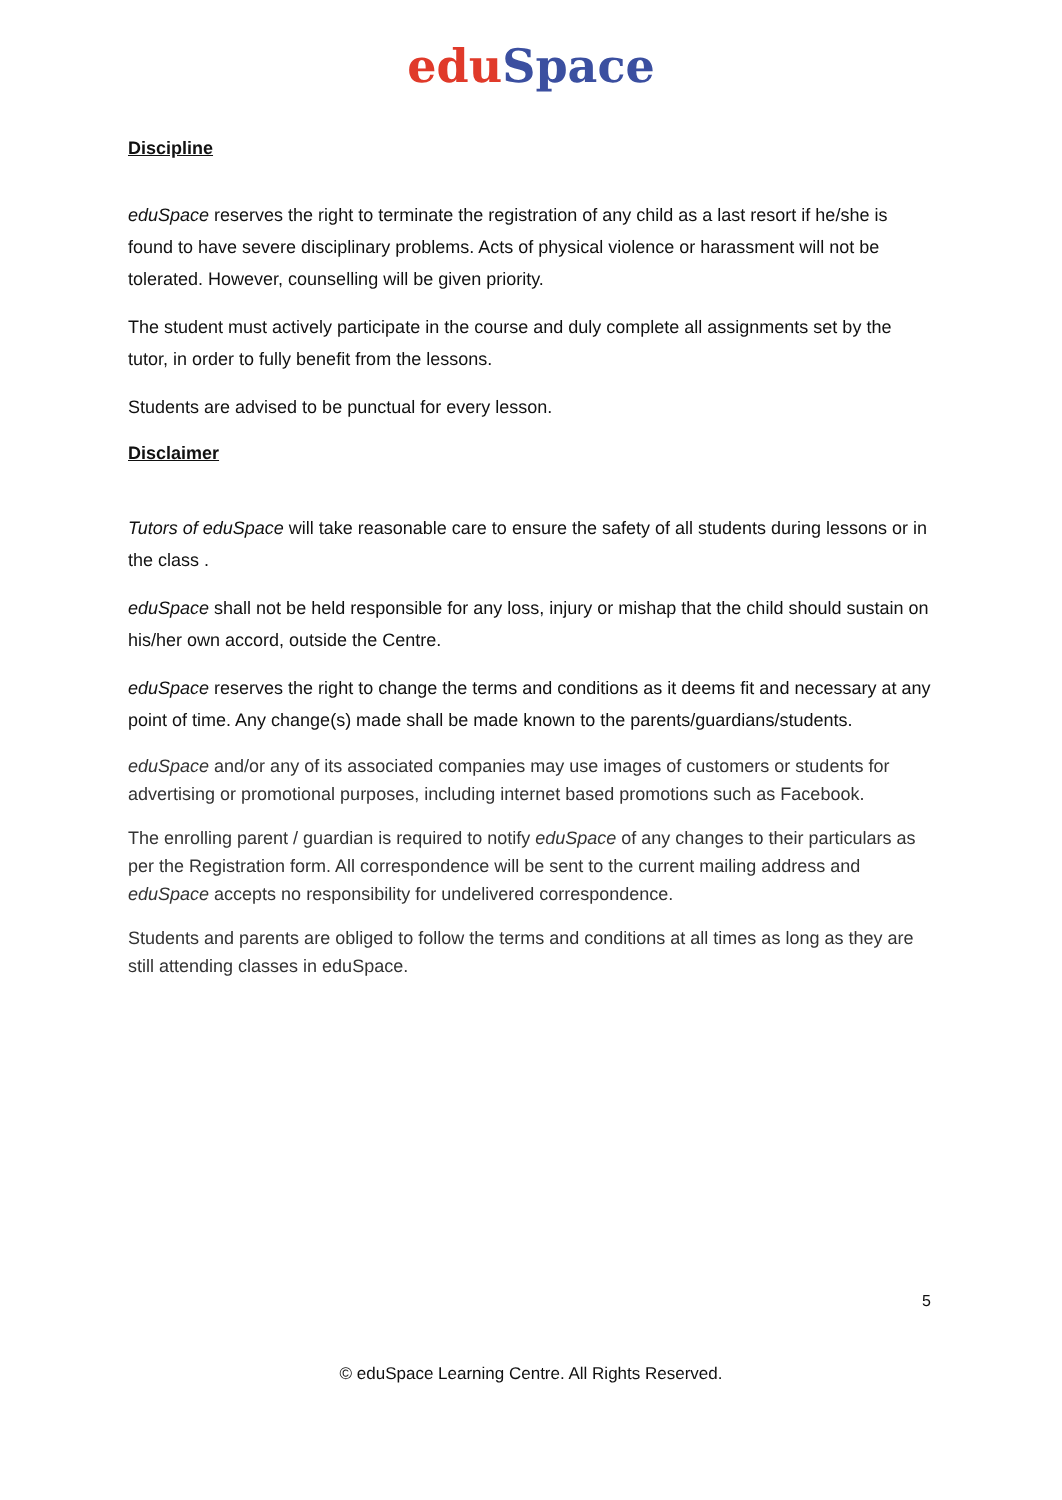edu Space
Discipline
eduSpace reserves the right to terminate the registration of any child as a last resort if he/she is found to have severe disciplinary problems. Acts of physical violence or harassment will not be tolerated. However, counselling will be given priority.
The student must actively participate in the course and duly complete all assignments set by the tutor, in order to fully benefit from the lessons.
Students are advised to be punctual for every lesson.
Disclaimer
Tutors of eduSpace will take reasonable care to ensure the safety of all students during lessons or in the class .
eduSpace shall not be held responsible for any loss, injury or mishap that the child should sustain on his/her own accord, outside the Centre.
eduSpace reserves the right to change the terms and conditions as it deems fit and necessary at any point of time. Any change(s) made shall be made known to the parents/guardians/students.
eduSpace and/or any of its associated companies may use images of customers or students for advertising or promotional purposes, including internet based promotions such as Facebook.
The enrolling parent / guardian is required to notify eduSpace of any changes to their particulars as per the Registration form. All correspondence will be sent to the current mailing address and eduSpace accepts no responsibility for undelivered correspondence.
Students and parents are obliged to follow the terms and conditions at all times as long as they are still attending classes in eduSpace.
5
© eduSpace Learning Centre. All Rights Reserved.